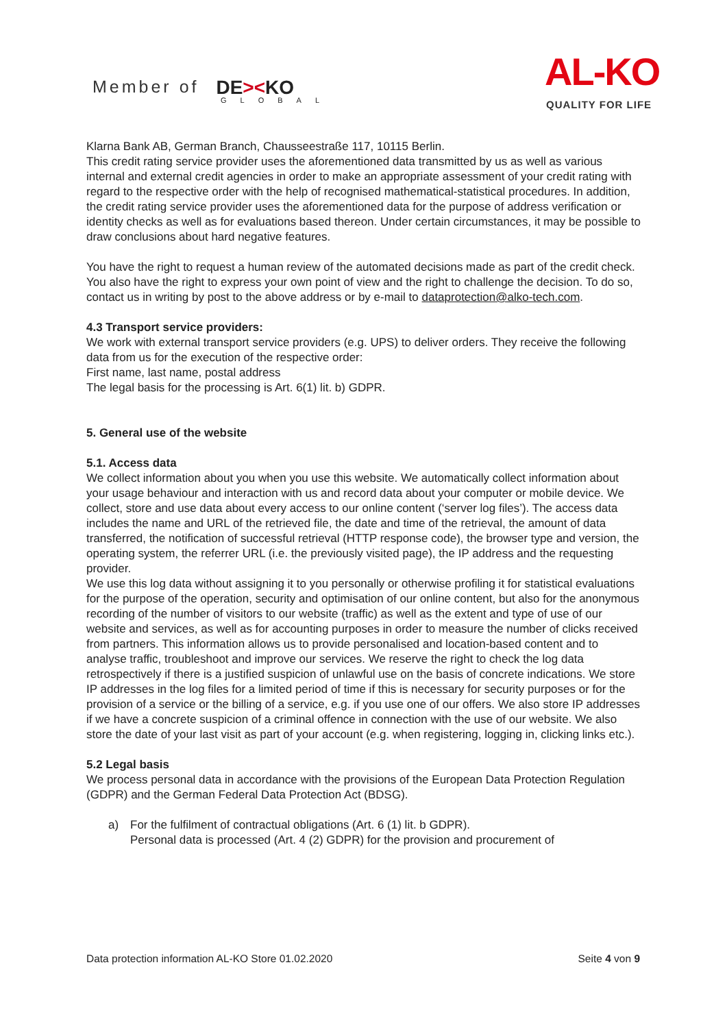Member of DE><KO
GLOBAL
AL-KO
QUALITY FOR LIFE
Klarna Bank AB, German Branch, Chausseestraße 117, 10115 Berlin.
This credit rating service provider uses the aforementioned data transmitted by us as well as various internal and external credit agencies in order to make an appropriate assessment of your credit rating with regard to the respective order with the help of recognised mathematical-statistical procedures. In addition, the credit rating service provider uses the aforementioned data for the purpose of address verification or identity checks as well as for evaluations based thereon. Under certain circumstances, it may be possible to draw conclusions about hard negative features.
You have the right to request a human review of the automated decisions made as part of the credit check. You also have the right to express your own point of view and the right to challenge the decision. To do so, contact us in writing by post to the above address or by e-mail to dataprotection@alko-tech.com.
4.3 Transport service providers:
We work with external transport service providers (e.g. UPS) to deliver orders. They receive the following data from us for the execution of the respective order:
First name, last name, postal address
The legal basis for the processing is Art. 6(1) lit. b) GDPR.
5. General use of the website
5.1. Access data
We collect information about you when you use this website. We automatically collect information about your usage behaviour and interaction with us and record data about your computer or mobile device. We collect, store and use data about every access to our online content (‘server log files’). The access data includes the name and URL of the retrieved file, the date and time of the retrieval, the amount of data transferred, the notification of successful retrieval (HTTP response code), the browser type and version, the operating system, the referrer URL (i.e. the previously visited page), the IP address and the requesting provider.
We use this log data without assigning it to you personally or otherwise profiling it for statistical evaluations for the purpose of the operation, security and optimisation of our online content, but also for the anonymous recording of the number of visitors to our website (traffic) as well as the extent and type of use of our website and services, as well as for accounting purposes in order to measure the number of clicks received from partners. This information allows us to provide personalised and location-based content and to analyse traffic, troubleshoot and improve our services. We reserve the right to check the log data retrospectively if there is a justified suspicion of unlawful use on the basis of concrete indications. We store IP addresses in the log files for a limited period of time if this is necessary for security purposes or for the provision of a service or the billing of a service, e.g. if you use one of our offers. We also store IP addresses if we have a concrete suspicion of a criminal offence in connection with the use of our website. We also store the date of your last visit as part of your account (e.g. when registering, logging in, clicking links etc.).
5.2 Legal basis
We process personal data in accordance with the provisions of the European Data Protection Regulation (GDPR) and the German Federal Data Protection Act (BDSG).
a) For the fulfilment of contractual obligations (Art. 6 (1) lit. b GDPR).
Personal data is processed (Art. 4 (2) GDPR) for the provision and procurement of
Data protection information AL-KO Store 01.02.2020 Seite 4 von 9